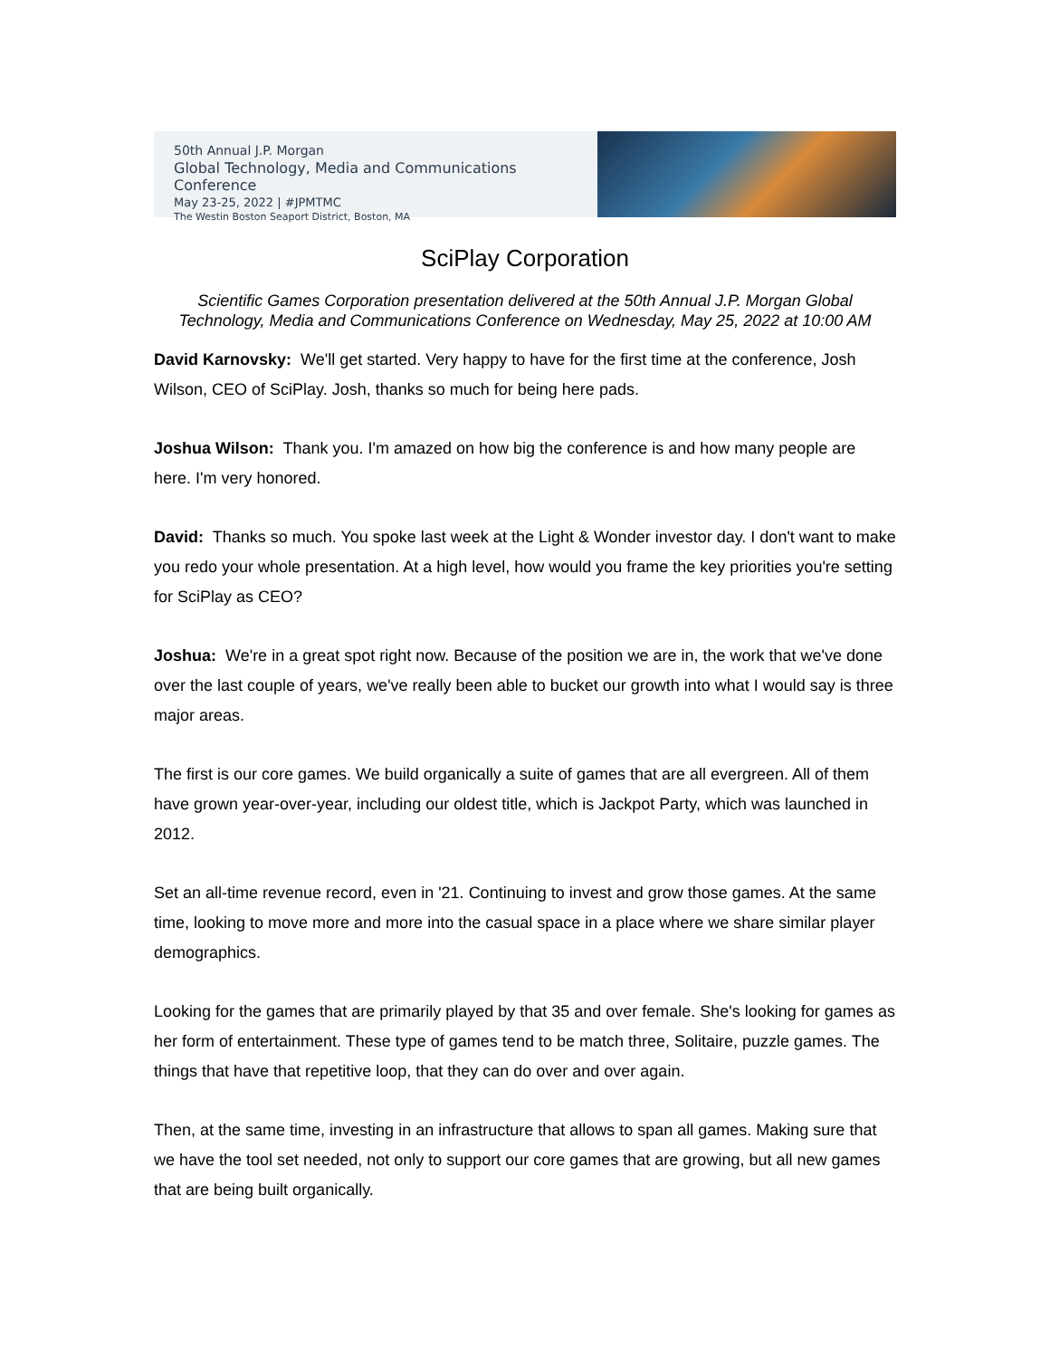50th Annual J.P. Morgan
Global Technology, Media and Communications Conference
May 23-25, 2022 | #JPMTMC
The Westin Boston Seaport District, Boston, MA
SciPlay Corporation
Scientific Games Corporation presentation delivered at the 50th Annual J.P. Morgan Global Technology, Media and Communications Conference on Wednesday, May 25, 2022 at 10:00 AM
David Karnovsky: We'll get started. Very happy to have for the first time at the conference, Josh Wilson, CEO of SciPlay. Josh, thanks so much for being here pads.
Joshua Wilson: Thank you. I'm amazed on how big the conference is and how many people are here. I'm very honored.
David: Thanks so much. You spoke last week at the Light & Wonder investor day. I don't want to make you redo your whole presentation. At a high level, how would you frame the key priorities you're setting for SciPlay as CEO?
Joshua: We're in a great spot right now. Because of the position we are in, the work that we've done over the last couple of years, we've really been able to bucket our growth into what I would say is three major areas.
The first is our core games. We build organically a suite of games that are all evergreen. All of them have grown year-over-year, including our oldest title, which is Jackpot Party, which was launched in 2012.
Set an all-time revenue record, even in '21. Continuing to invest and grow those games. At the same time, looking to move more and more into the casual space in a place where we share similar player demographics.
Looking for the games that are primarily played by that 35 and over female. She's looking for games as her form of entertainment. These type of games tend to be match three, Solitaire, puzzle games. The things that have that repetitive loop, that they can do over and over again.
Then, at the same time, investing in an infrastructure that allows to span all games. Making sure that we have the tool set needed, not only to support our core games that are growing, but all new games that are being built organically.